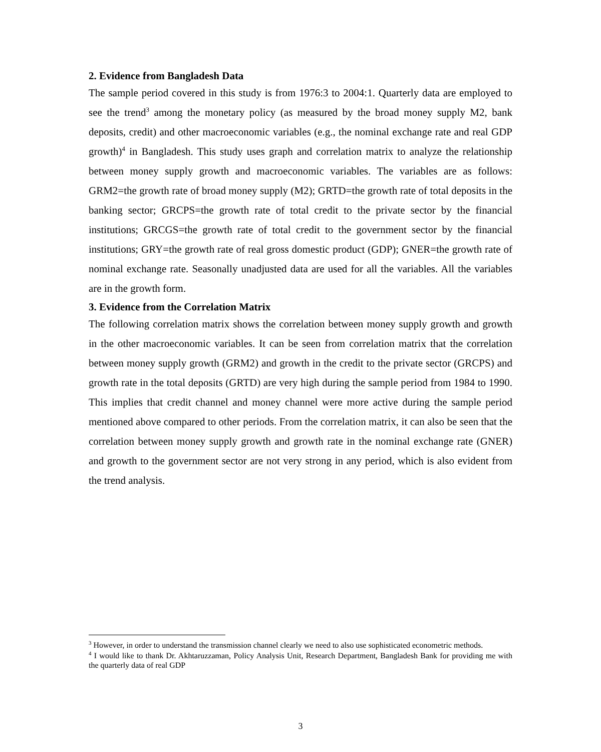2. Evidence from Bangladesh Data
The sample period covered in this study is from 1976:3 to 2004:1. Quarterly data are employed to see the trend<sup>3</sup> among the monetary policy (as measured by the broad money supply M2, bank deposits, credit) and other macroeconomic variables (e.g., the nominal exchange rate and real GDP growth)<sup>4</sup> in Bangladesh. This study uses graph and correlation matrix to analyze the relationship between money supply growth and macroeconomic variables. The variables are as follows: GRM2=the growth rate of broad money supply (M2); GRTD=the growth rate of total deposits in the banking sector; GRCPS=the growth rate of total credit to the private sector by the financial institutions; GRCGS=the growth rate of total credit to the government sector by the financial institutions; GRY=the growth rate of real gross domestic product (GDP); GNER=the growth rate of nominal exchange rate. Seasonally unadjusted data are used for all the variables. All the variables are in the growth form.
3. Evidence from the Correlation Matrix
The following correlation matrix shows the correlation between money supply growth and growth in the other macroeconomic variables. It can be seen from correlation matrix that the correlation between money supply growth (GRM2) and growth in the credit to the private sector (GRCPS) and growth rate in the total deposits (GRTD) are very high during the sample period from 1984 to 1990. This implies that credit channel and money channel were more active during the sample period mentioned above compared to other periods. From the correlation matrix, it can also be seen that the correlation between money supply growth and growth rate in the nominal exchange rate (GNER) and growth to the government sector are not very strong in any period, which is also evident from the trend analysis.
<sup>3</sup> However, in order to understand the transmission channel clearly we need to also use sophisticated econometric methods.
<sup>4</sup> I would like to thank Dr. Akhtaruzzaman, Policy Analysis Unit, Research Department, Bangladesh Bank for providing me with the quarterly data of real GDP
3